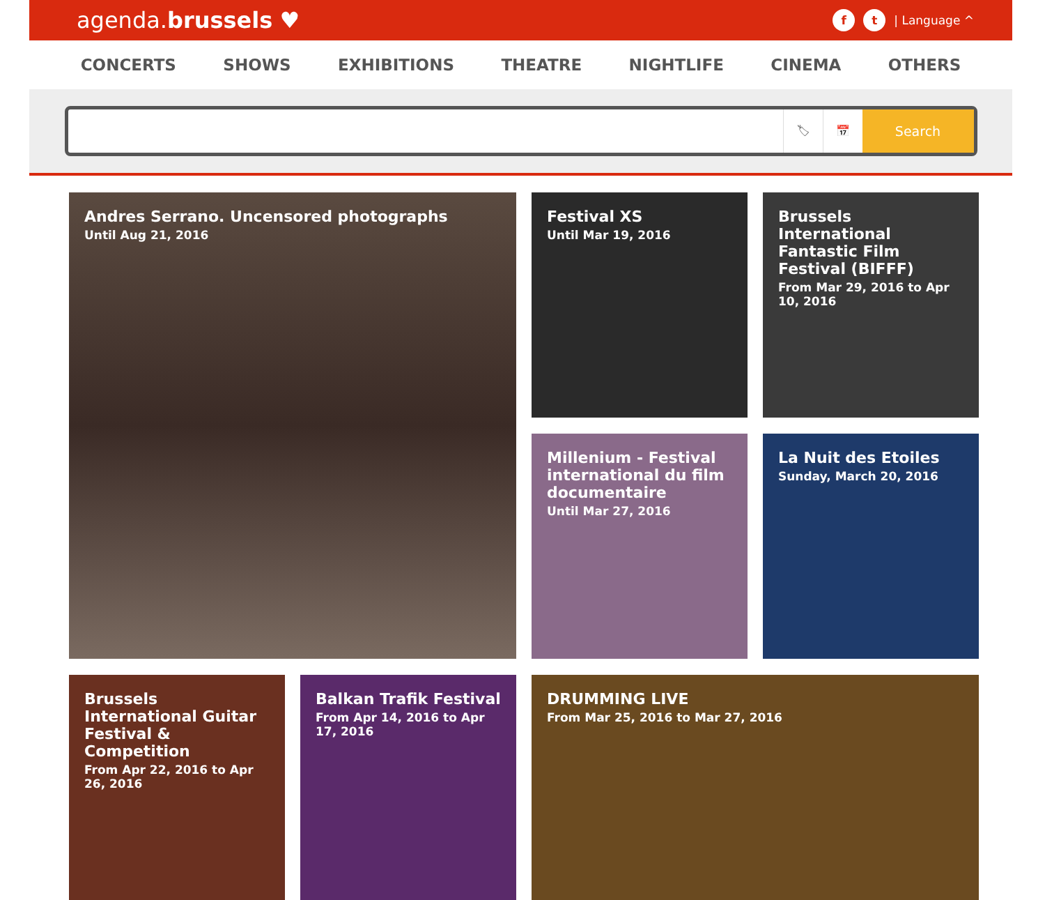agenda.brussels ♥
f t | Language ^
CONCERTS SHOWS EXHIBITIONS THEATRE NIGHTLIFE CINEMA OTHERS
🏷 📅
Search
Andres Serrano. Uncensored photographs
Until Aug 21, 2016
Festival XS
Until Mar 19, 2016
Brussels International Fantastic Film Festival (BIFFF)
From Mar 29, 2016 to Apr 10, 2016
Millenium - Festival international du film documentaire
Until Mar 27, 2016
La Nuit des Etoiles
Sunday, March 20, 2016
Brussels International Guitar Festival & Competition
From Apr 22, 2016 to Apr 26, 2016
Balkan Trafik Festival
From Apr 14, 2016 to Apr 17, 2016
DRUMMING LIVE
From Mar 25, 2016 to Mar 27, 2016